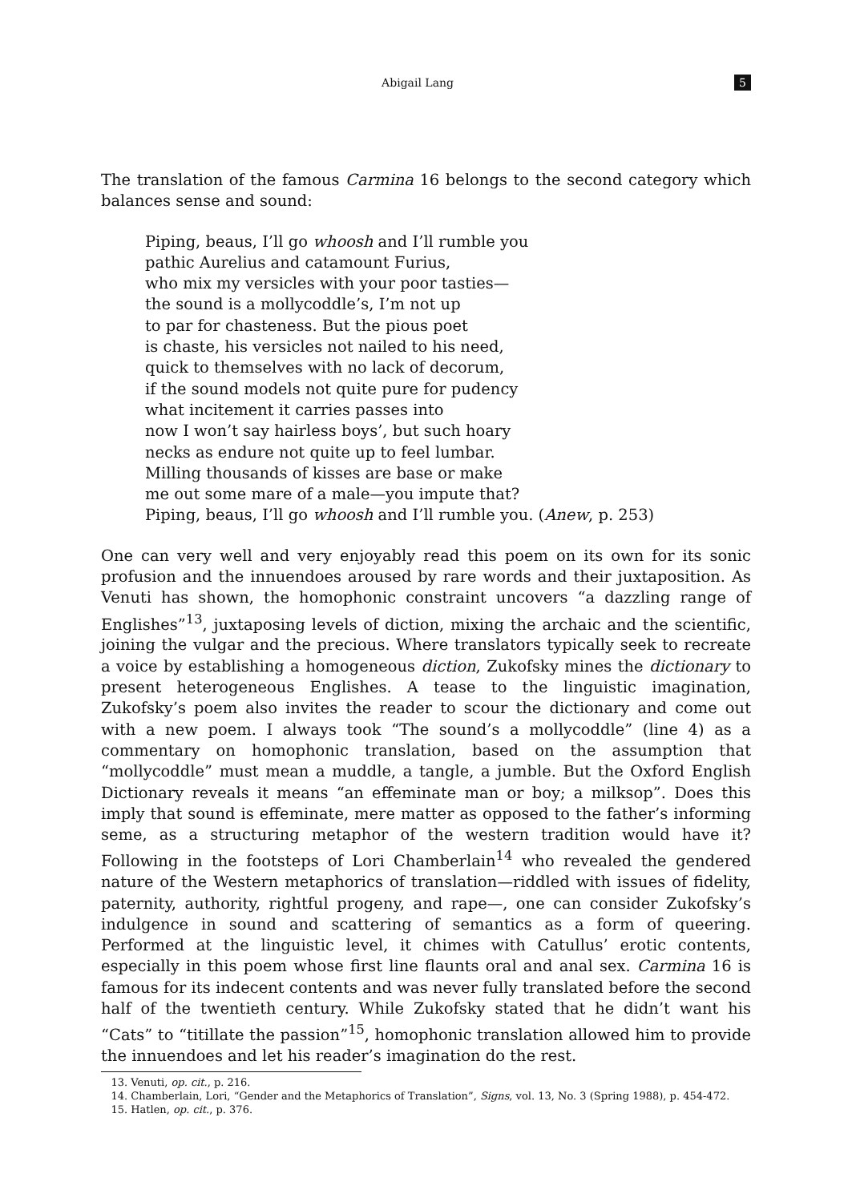Abigail Lang 5
The translation of the famous Carmina 16 belongs to the second category which balances sense and sound:
Piping, beaus, I’ll go whoosh and I’ll rumble you
pathic Aurelius and catamount Furius,
who mix my versicles with your poor tasties—
the sound is a mollycoddle’s, I’m not up
to par for chasteness. But the pious poet
is chaste, his versicles not nailed to his need,
quick to themselves with no lack of decorum,
if the sound models not quite pure for pudency
what incitement it carries passes into
now I won’t say hairless boys’, but such hoary
necks as endure not quite up to feel lumbar.
Milling thousands of kisses are base or make
me out some mare of a male—you impute that?
Piping, beaus, I’ll go whoosh and I’ll rumble you. (Anew, p. 253)
One can very well and very enjoyably read this poem on its own for its sonic profusion and the innuendoes aroused by rare words and their juxtaposition. As Venuti has shown, the homophonic constraint uncovers “a dazzling range of Englishes”<sup>13</sup>, juxtaposing levels of diction, mixing the archaic and the scientific, joining the vulgar and the precious. Where translators typically seek to recreate a voice by establishing a homogeneous diction, Zukofsky mines the dictionary to present heterogeneous Englishes. A tease to the linguistic imagination, Zukofsky’s poem also invites the reader to scour the dictionary and come out with a new poem. I always took “The sound’s a mollycoddle” (line 4) as a commentary on homophonic translation, based on the assumption that “mollycoddle” must mean a muddle, a tangle, a jumble. But the Oxford English Dictionary reveals it means “an effeminate man or boy; a milksop”. Does this imply that sound is effeminate, mere matter as opposed to the father’s informing seme, as a structuring metaphor of the western tradition would have it? Following in the footsteps of Lori Chamberlain<sup>14</sup> who revealed the gendered nature of the Western metaphorics of translation—riddled with issues of fidelity, paternity, authority, rightful progeny, and rape—, one can consider Zukofsky’s indulgence in sound and scattering of semantics as a form of queering. Performed at the linguistic level, it chimes with Catullus’ erotic contents, especially in this poem whose first line flaunts oral and anal sex. Carmina 16 is famous for its indecent contents and was never fully translated before the second half of the twentieth century. While Zukofsky stated that he didn’t want his “Cats” to “titillate the passion”<sup>15</sup>, homophonic translation allowed him to provide the innuendoes and let his reader’s imagination do the rest.
13. Venuti, op. cit., p. 216.
14. Chamberlain, Lori, “Gender and the Metaphorics of Translation”, Signs, vol. 13, No. 3 (Spring 1988), p. 454-472.
15. Hatlen, op. cit., p. 376.